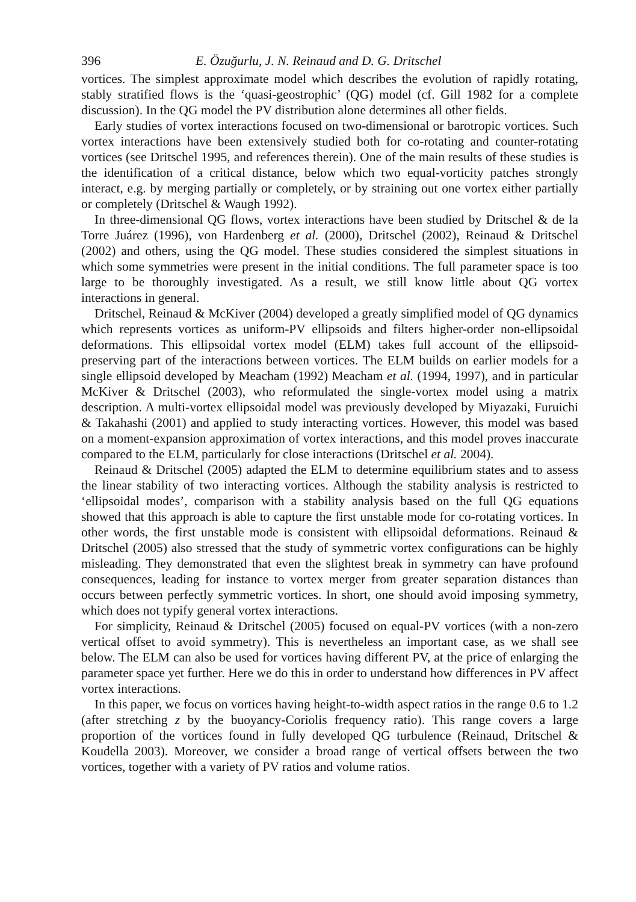396 E. Özuğurlu, J. N. Reinaud and D. G. Dritschel
vortices. The simplest approximate model which describes the evolution of rapidly rotating, stably stratified flows is the ‘quasi-geostrophic’ (QG) model (cf. Gill 1982 for a complete discussion). In the QG model the PV distribution alone determines all other fields.
Early studies of vortex interactions focused on two-dimensional or barotropic vortices. Such vortex interactions have been extensively studied both for co-rotating and counter-rotating vortices (see Dritschel 1995, and references therein). One of the main results of these studies is the identification of a critical distance, below which two equal-vorticity patches strongly interact, e.g. by merging partially or completely, or by straining out one vortex either partially or completely (Dritschel & Waugh 1992).
In three-dimensional QG flows, vortex interactions have been studied by Dritschel & de la Torre Juárez (1996), von Hardenberg et al. (2000), Dritschel (2002), Reinaud & Dritschel (2002) and others, using the QG model. These studies considered the simplest situations in which some symmetries were present in the initial conditions. The full parameter space is too large to be thoroughly investigated. As a result, we still know little about QG vortex interactions in general.
Dritschel, Reinaud & McKiver (2004) developed a greatly simplified model of QG dynamics which represents vortices as uniform-PV ellipsoids and filters higher-order non-ellipsoidal deformations. This ellipsoidal vortex model (ELM) takes full account of the ellipsoid-preserving part of the interactions between vortices. The ELM builds on earlier models for a single ellipsoid developed by Meacham (1992) Meacham et al. (1994, 1997), and in particular McKiver & Dritschel (2003), who reformulated the single-vortex model using a matrix description. A multi-vortex ellipsoidal model was previously developed by Miyazaki, Furuichi & Takahashi (2001) and applied to study interacting vortices. However, this model was based on a moment-expansion approximation of vortex interactions, and this model proves inaccurate compared to the ELM, particularly for close interactions (Dritschel et al. 2004).
Reinaud & Dritschel (2005) adapted the ELM to determine equilibrium states and to assess the linear stability of two interacting vortices. Although the stability analysis is restricted to ‘ellipsoidal modes’, comparison with a stability analysis based on the full QG equations showed that this approach is able to capture the first unstable mode for co-rotating vortices. In other words, the first unstable mode is consistent with ellipsoidal deformations. Reinaud & Dritschel (2005) also stressed that the study of symmetric vortex configurations can be highly misleading. They demonstrated that even the slightest break in symmetry can have profound consequences, leading for instance to vortex merger from greater separation distances than occurs between perfectly symmetric vortices. In short, one should avoid imposing symmetry, which does not typify general vortex interactions.
For simplicity, Reinaud & Dritschel (2005) focused on equal-PV vortices (with a non-zero vertical offset to avoid symmetry). This is nevertheless an important case, as we shall see below. The ELM can also be used for vortices having different PV, at the price of enlarging the parameter space yet further. Here we do this in order to understand how differences in PV affect vortex interactions.
In this paper, we focus on vortices having height-to-width aspect ratios in the range 0.6 to 1.2 (after stretching z by the buoyancy-Coriolis frequency ratio). This range covers a large proportion of the vortices found in fully developed QG turbulence (Reinaud, Dritschel & Koudella 2003). Moreover, we consider a broad range of vertical offsets between the two vortices, together with a variety of PV ratios and volume ratios.